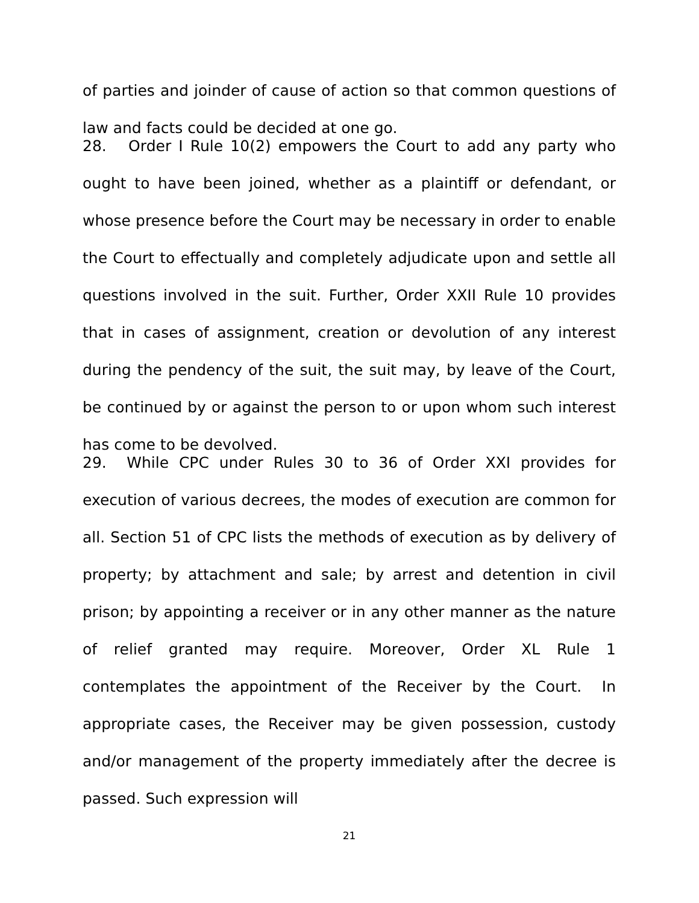of parties and joinder of cause of action so that common questions of law and facts could be decided at one go.
28. Order I Rule 10(2) empowers the Court to add any party who ought to have been joined, whether as a plaintiff or defendant, or whose presence before the Court may be necessary in order to enable the Court to effectually and completely adjudicate upon and settle all questions involved in the suit. Further, Order XXII Rule 10 provides that in cases of assignment, creation or devolution of any interest during the pendency of the suit, the suit may, by leave of the Court, be continued by or against the person to or upon whom such interest has come to be devolved.
29. While CPC under Rules 30 to 36 of Order XXI provides for execution of various decrees, the modes of execution are common for all. Section 51 of CPC lists the methods of execution as by delivery of property; by attachment and sale; by arrest and detention in civil prison; by appointing a receiver or in any other manner as the nature of relief granted may require. Moreover, Order XL Rule 1 contemplates the appointment of the Receiver by the Court. In appropriate cases, the Receiver may be given possession, custody and/or management of the property immediately after the decree is passed. Such expression will
21